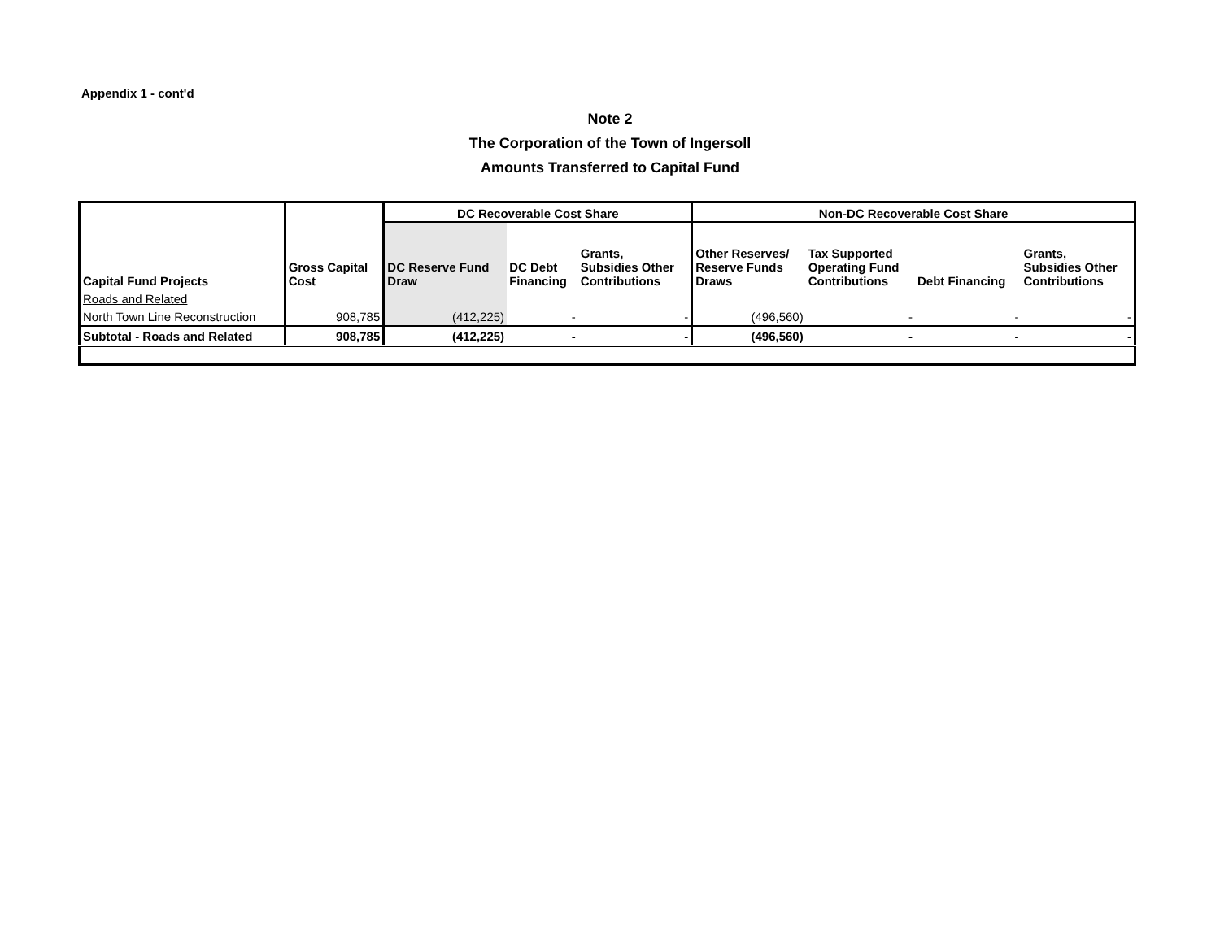Appendix 1 - cont'd
Note 2
The Corporation of the Town of Ingersoll
Amounts Transferred to Capital Fund
| | | DC Recoverable Cost Share | | | Non-DC Recoverable Cost Share | | | |
| --- | --- | --- | --- | --- | --- | --- | --- | --- |
| Capital Fund Projects | Gross Capital Cost | DC Reserve Fund Draw | DC Debt Financing | Grants, Subsidies Other Contributions | Other Reserves/ Reserve Funds Draws | Tax Supported Operating Fund Contributions | Debt Financing | Grants, Subsidies Other Contributions |
| Roads and Related | | | | | | | | |
| North Town Line Reconstruction | 908,785 | (412,225) | - | - | (496,560) | - | - | - |
| Subtotal - Roads and Related | 908,785 | (412,225) | - | - | (496,560) | - | - | - |